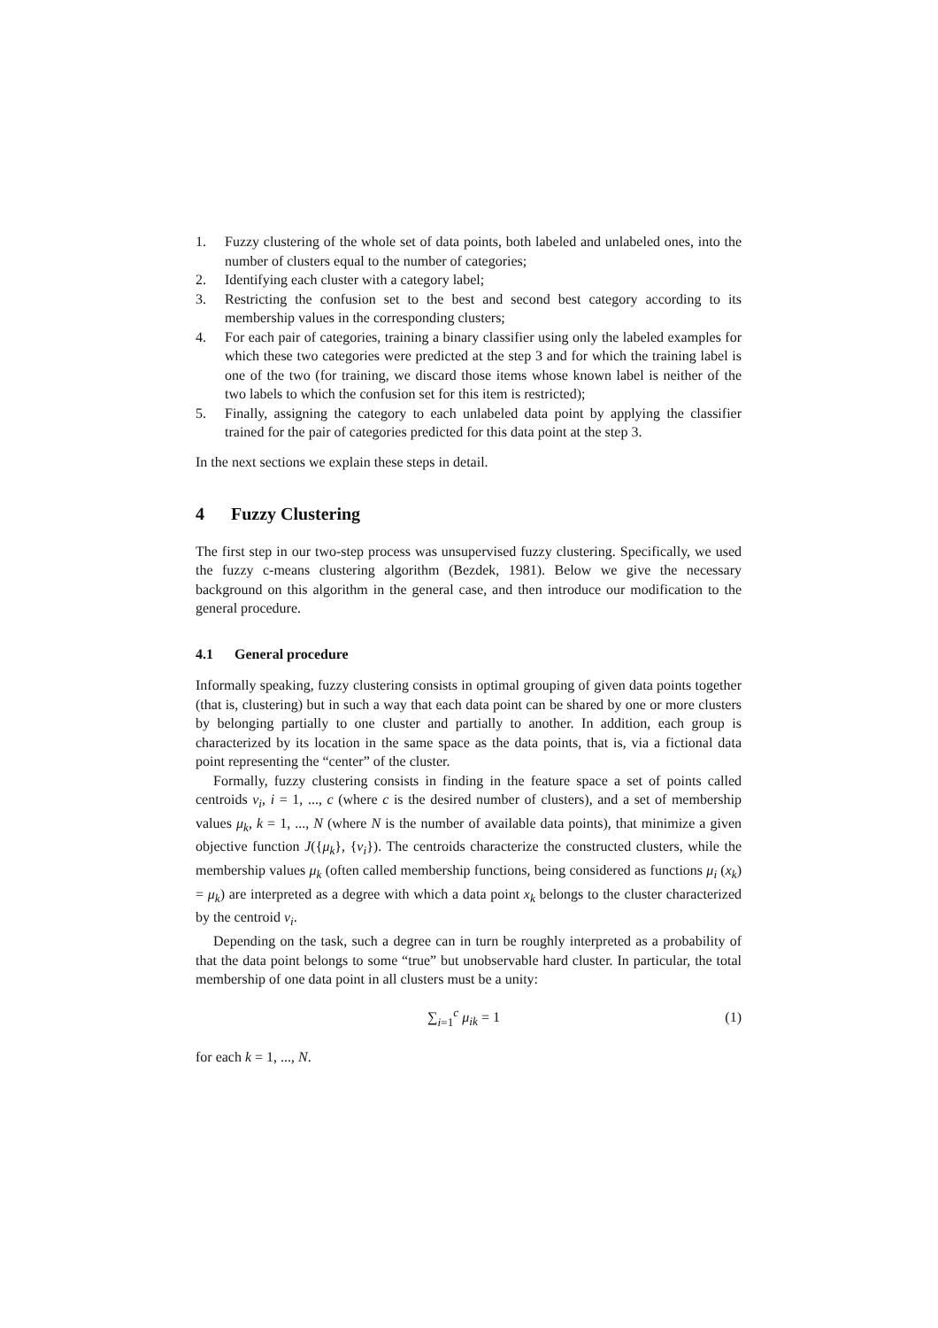1. Fuzzy clustering of the whole set of data points, both labeled and unlabeled ones, into the number of clusters equal to the number of categories;
2. Identifying each cluster with a category label;
3. Restricting the confusion set to the best and second best category according to its membership values in the corresponding clusters;
4. For each pair of categories, training a binary classifier using only the labeled examples for which these two categories were predicted at the step 3 and for which the training label is one of the two (for training, we discard those items whose known label is neither of the two labels to which the confusion set for this item is restricted);
5. Finally, assigning the category to each unlabeled data point by applying the classifier trained for the pair of categories predicted for this data point at the step 3.
In the next sections we explain these steps in detail.
4 Fuzzy Clustering
The first step in our two-step process was unsupervised fuzzy clustering. Specifically, we used the fuzzy c-means clustering algorithm (Bezdek, 1981). Below we give the necessary background on this algorithm in the general case, and then introduce our modification to the general procedure.
4.1 General procedure
Informally speaking, fuzzy clustering consists in optimal grouping of given data points together (that is, clustering) but in such a way that each data point can be shared by one or more clusters by belonging partially to one cluster and partially to another. In addition, each group is characterized by its location in the same space as the data points, that is, via a fictional data point representing the “center” of the cluster.
Formally, fuzzy clustering consists in finding in the feature space a set of points called centroids v<sub>i</sub>, i = 1, ..., c (where c is the desired number of clusters), and a set of membership values μ<sub>k</sub>, k = 1, ..., N (where N is the number of available data points), that minimize a given objective function J({μ<sub>k</sub>}, {v<sub>i</sub>}). The centroids characterize the constructed clusters, while the membership values μ<sub>k</sub> (often called membership functions, being considered as functions μ<sub>i</sub> (x<sub>k</sub>) = μ<sub>k</sub>) are interpreted as a degree with which a data point x<sub>k</sub> belongs to the cluster characterized by the centroid v<sub>i</sub>.
Depending on the task, such a degree can in turn be roughly interpreted as a probability of that the data point belongs to some “true” but unobservable hard cluster. In particular, the total membership of one data point in all clusters must be a unity:
∑<sub>i=1</sub><sup>c</sup> μ<sub>ik</sub> = 1 (1)
for each k = 1, ..., N.